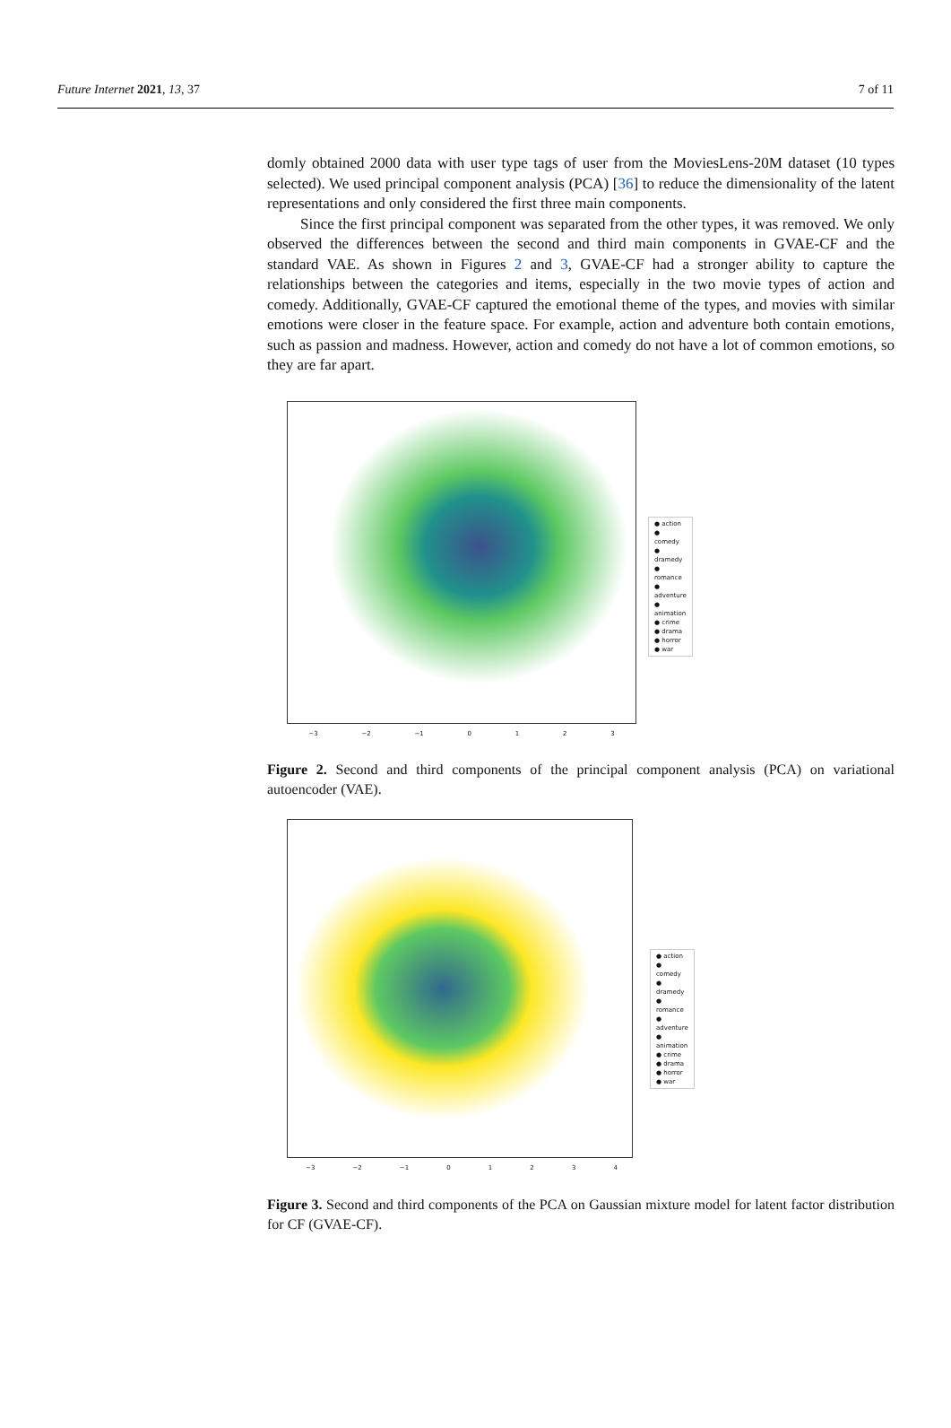Future Internet 2021, 13, 37 7 of 11
domly obtained 2000 data with user type tags of user from the MoviesLens-20M dataset (10 types selected). We used principal component analysis (PCA) [36] to reduce the dimensionality of the latent representations and only considered the first three main components.
Since the first principal component was separated from the other types, it was removed. We only observed the differences between the second and third main components in GVAE-CF and the standard VAE. As shown in Figures 2 and 3, GVAE-CF had a stronger ability to capture the relationships between the categories and items, especially in the two movie types of action and comedy. Additionally, GVAE-CF captured the emotional theme of the types, and movies with similar emotions were closer in the feature space. For example, action and adventure both contain emotions, such as passion and madness. However, action and comedy do not have a lot of common emotions, so they are far apart.
● action
● comedy
● dramedy
● romance
● adventure
● animation
● crime
● drama
● horror
● war
−3 −2 −1 0 1 2 3
Figure 2. Second and third components of the principal component analysis (PCA) on variational autoencoder (VAE).
● action
● comedy
● dramedy
● romance
● adventure
● animation
● crime
● drama
● horror
● war
−3 −2 −1 0 1 2 3 4
Figure 3. Second and third components of the PCA on Gaussian mixture model for latent factor distribution for CF (GVAE-CF).